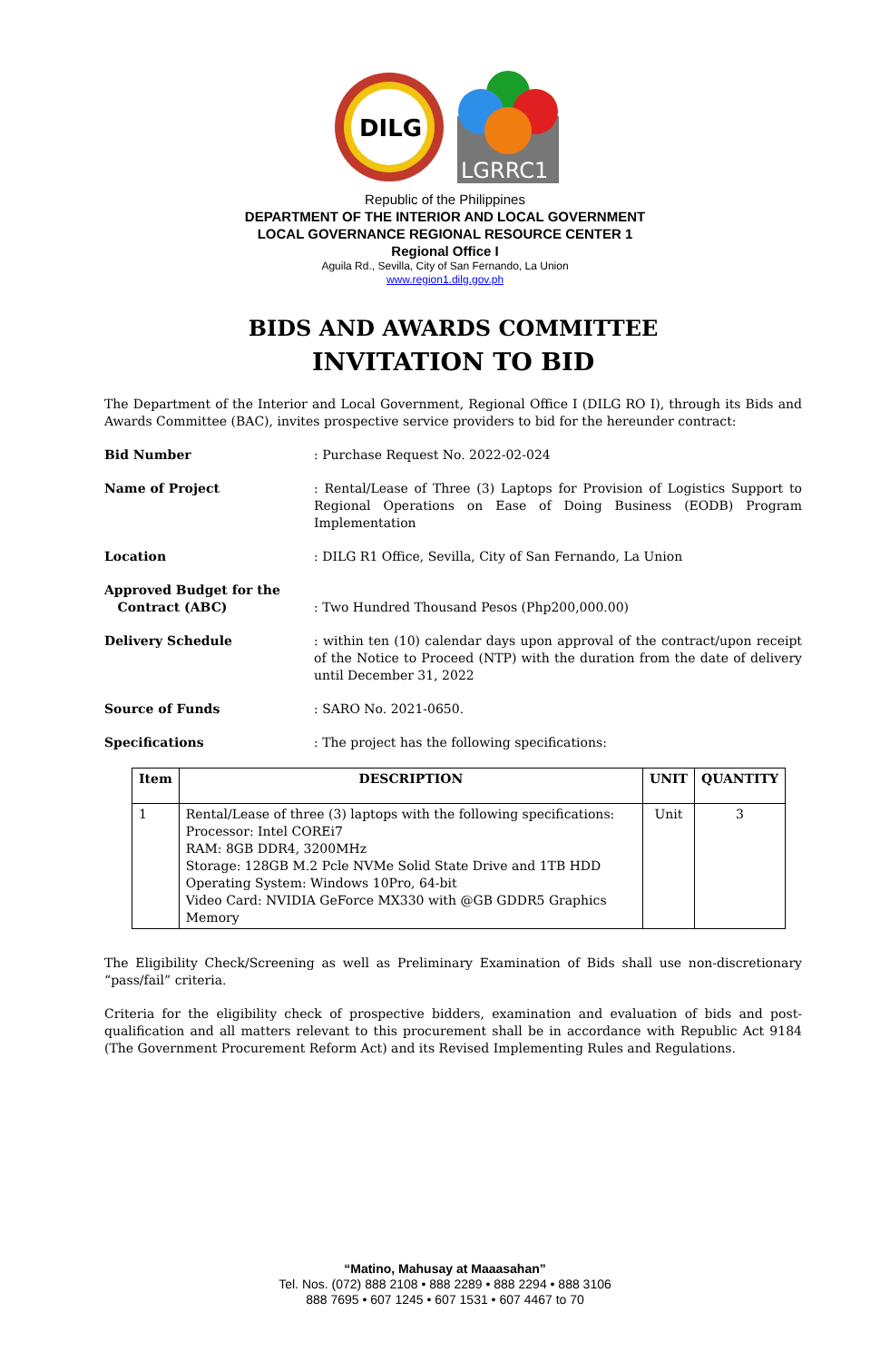DILG
LGRRC1
Republic of the Philippines
DEPARTMENT OF THE INTERIOR AND LOCAL GOVERNMENT
LOCAL GOVERNANCE REGIONAL RESOURCE CENTER 1
Regional Office I
Aguila Rd., Sevilla, City of San Fernando, La Union
www.region1.dilg.gov.ph
BIDS AND AWARDS COMMITTEE
INVITATION TO BID
The Department of the Interior and Local Government, Regional Office I (DILG RO I), through its Bids and Awards Committee (BAC), invites prospective service providers to bid for the hereunder contract:
Bid Number : Purchase Request No. 2022-02-024
Name of Project : Rental/Lease of Three (3) Laptops for Provision of Logistics Support to Regional Operations on Ease of Doing Business (EODB) Program Implementation
Location : DILG R1 Office, Sevilla, City of San Fernando, La Union
Approved Budget for the
Contract (ABC)
: Two Hundred Thousand Pesos (Php200,000.00)
Delivery Schedule : within ten (10) calendar days upon approval of the contract/upon receipt of the Notice to Proceed (NTP) with the duration from the date of delivery until December 31, 2022
Source of Funds : SARO No. 2021-0650.
Specifications : The project has the following specifications:
| Item | DESCRIPTION | UNIT | QUANTITY |
| --- | --- | --- | --- |
| 1 | Rental/Lease of three (3) laptops with the following specifications: Processor: Intel COREi7 RAM: 8GB DDR4, 3200MHz Storage: 128GB M.2 Pcle NVMe Solid State Drive and 1TB HDD Operating System: Windows 10Pro, 64-bit Video Card: NVIDIA GeForce MX330 with @GB GDDR5 Graphics Memory | Unit | 3 |
The Eligibility Check/Screening as well as Preliminary Examination of Bids shall use non-discretionary “pass/fail” criteria.
Criteria for the eligibility check of prospective bidders, examination and evaluation of bids and post-qualification and all matters relevant to this procurement shall be in accordance with Republic Act 9184 (The Government Procurement Reform Act) and its Revised Implementing Rules and Regulations.
“Matino, Mahusay at Maaasahan”
Tel. Nos. (072) 888 2108 • 888 2289 • 888 2294 • 888 3106
888 7695 • 607 1245 • 607 1531 • 607 4467 to 70